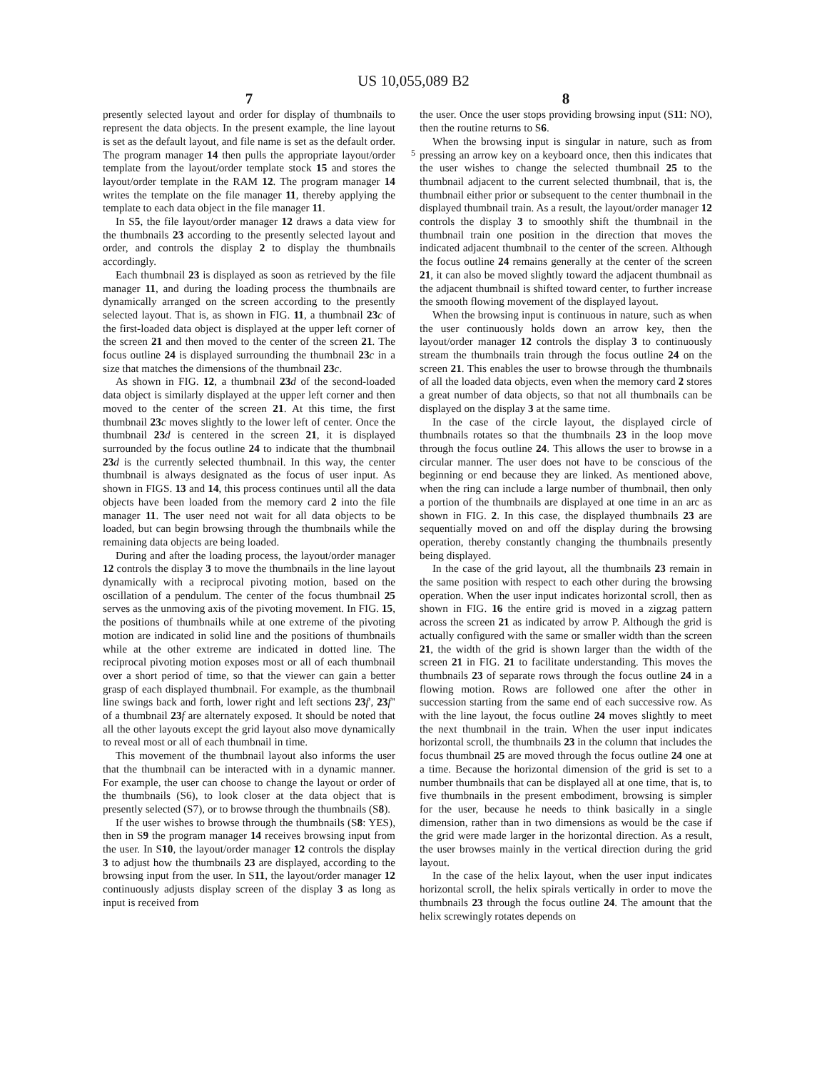US 10,055,089 B2
7
presently selected layout and order for display of thumbnails to represent the data objects. In the present example, the line layout is set as the default layout, and file name is set as the default order. The program manager 14 then pulls the appropriate layout/order template from the layout/order template stock 15 and stores the layout/order template in the RAM 12. The program manager 14 writes the template on the file manager 11, thereby applying the template to each data object in the file manager 11.
In S5, the file layout/order manager 12 draws a data view for the thumbnails 23 according to the presently selected layout and order, and controls the display 2 to display the thumbnails accordingly.
Each thumbnail 23 is displayed as soon as retrieved by the file manager 11, and during the loading process the thumbnails are dynamically arranged on the screen according to the presently selected layout. That is, as shown in FIG. 11, a thumbnail 23 c of the first-loaded data object is displayed at the upper left corner of the screen 21 and then moved to the center of the screen 21. The focus outline 24 is displayed surrounding the thumbnail 23 c in a size that matches the dimensions of the thumbnail 23 c.
As shown in FIG. 12, a thumbnail 23 d of the second-loaded data object is similarly displayed at the upper left corner and then moved to the center of the screen 21. At this time, the first thumbnail 23 c moves slightly to the lower left of center. Once the thumbnail 23 d is centered in the screen 21, it is displayed surrounded by the focus outline 24 to indicate that the thumbnail 23 d is the currently selected thumbnail. In this way, the center thumbnail is always designated as the focus of user input. As shown in FIGS. 13 and 14, this process continues until all the data objects have been loaded from the memory card 2 into the file manager 11. The user need not wait for all data objects to be loaded, but can begin browsing through the thumbnails while the remaining data objects are being loaded.
During and after the loading process, the layout/order manager 12 controls the display 3 to move the thumbnails in the line layout dynamically with a reciprocal pivoting motion, based on the oscillation of a pendulum. The center of the focus thumbnail 25 serves as the unmoving axis of the pivoting movement. In FIG. 15, the positions of thumbnails while at one extreme of the pivoting motion are indicated in solid line and the positions of thumbnails while at the other extreme are indicated in dotted line. The reciprocal pivoting motion exposes most or all of each thumbnail over a short period of time, so that the viewer can gain a better grasp of each displayed thumbnail. For example, as the thumbnail line swings back and forth, lower right and left sections 23 f', 23 f" of a thumbnail 23 f are alternately exposed. It should be noted that all the other layouts except the grid layout also move dynamically to reveal most or all of each thumbnail in time.
This movement of the thumbnail layout also informs the user that the thumbnail can be interacted with in a dynamic manner. For example, the user can choose to change the layout or order of the thumbnails (S6), to look closer at the data object that is presently selected (S7), or to browse through the thumbnails (S8).
If the user wishes to browse through the thumbnails (S8: YES), then in S9 the program manager 14 receives browsing input from the user. In S10, the layout/order manager 12 controls the display 3 to adjust how the thumbnails 23 are displayed, according to the browsing input from the user. In S11, the layout/order manager 12 continuously adjusts display screen of the display 3 as long as input is received from
8
the user. Once the user stops providing browsing input (S11: NO), then the routine returns to S6.
When the browsing input is singular in nature, such as from pressing an arrow key on a keyboard once, then this
5
indicates that the user wishes to change the selected thumbnail 25 to the thumbnail adjacent to the current selected thumbnail, that is, the thumbnail either prior or subsequent to the center thumbnail in the displayed thumbnail train. As a result, the layout/order manager 12 controls the display 3 to smoothly shift the thumbnail in the thumbnail train one position in the direction that moves the indicated adjacent thumbnail to the center of the screen. Although the focus outline 24 remains generally at the center of the screen 21, it can also be moved slightly toward the adjacent thumbnail as the adjacent thumbnail is shifted toward center, to further increase the smooth flowing movement of the displayed layout.
When the browsing input is continuous in nature, such as when the user continuously holds down an arrow key, then the layout/order manager 12 controls the display 3 to continuously stream the thumbnails train through the focus outline 24 on the screen 21. This enables the user to browse through the thumbnails of all the loaded data objects, even when the memory card 2 stores a great number of data objects, so that not all thumbnails can be displayed on the display 3 at the same time.
In the case of the circle layout, the displayed circle of thumbnails rotates so that the thumbnails 23 in the loop move through the focus outline 24. This allows the user to browse in a circular manner. The user does not have to be conscious of the beginning or end because they are linked. As mentioned above, when the ring can include a large number of thumbnail, then only a portion of the thumbnails are displayed at one time in an arc as shown in FIG. 2. In this case, the displayed thumbnails 23 are sequentially moved on and off the display during the browsing operation, thereby constantly changing the thumbnails presently being displayed.
In the case of the grid layout, all the thumbnails 23 remain in the same position with respect to each other during the browsing operation. When the user input indicates horizontal scroll, then as shown in FIG. 16 the entire grid is moved in a zigzag pattern across the screen 21 as indicated by arrow P. Although the grid is actually configured with the same or smaller width than the screen 21, the width of the grid is shown larger than the width of the screen 21 in FIG. 21 to facilitate understanding. This moves the thumbnails 23 of separate rows through the focus outline 24 in a flowing motion. Rows are followed one after the other in succession starting from the same end of each successive row. As with the line layout, the focus outline 24 moves slightly to meet the next thumbnail in the train. When the user input indicates horizontal scroll, the thumbnails 23 in the column that includes the focus thumbnail 25 are moved through the focus outline 24 one at a time. Because the horizontal dimension of the grid is set to a number thumbnails that can be displayed all at one time, that is, to five thumbnails in the present embodiment, browsing is simpler for the user, because he needs to think basically in a single dimension, rather than in two dimensions as would be the case if the grid were made larger in the horizontal direction. As a result, the user browses mainly in the vertical direction during the grid layout.
In the case of the helix layout, when the user input indicates horizontal scroll, the helix spirals vertically in order to move the thumbnails 23 through the focus outline 24. The amount that the helix screwingly rotates depends on